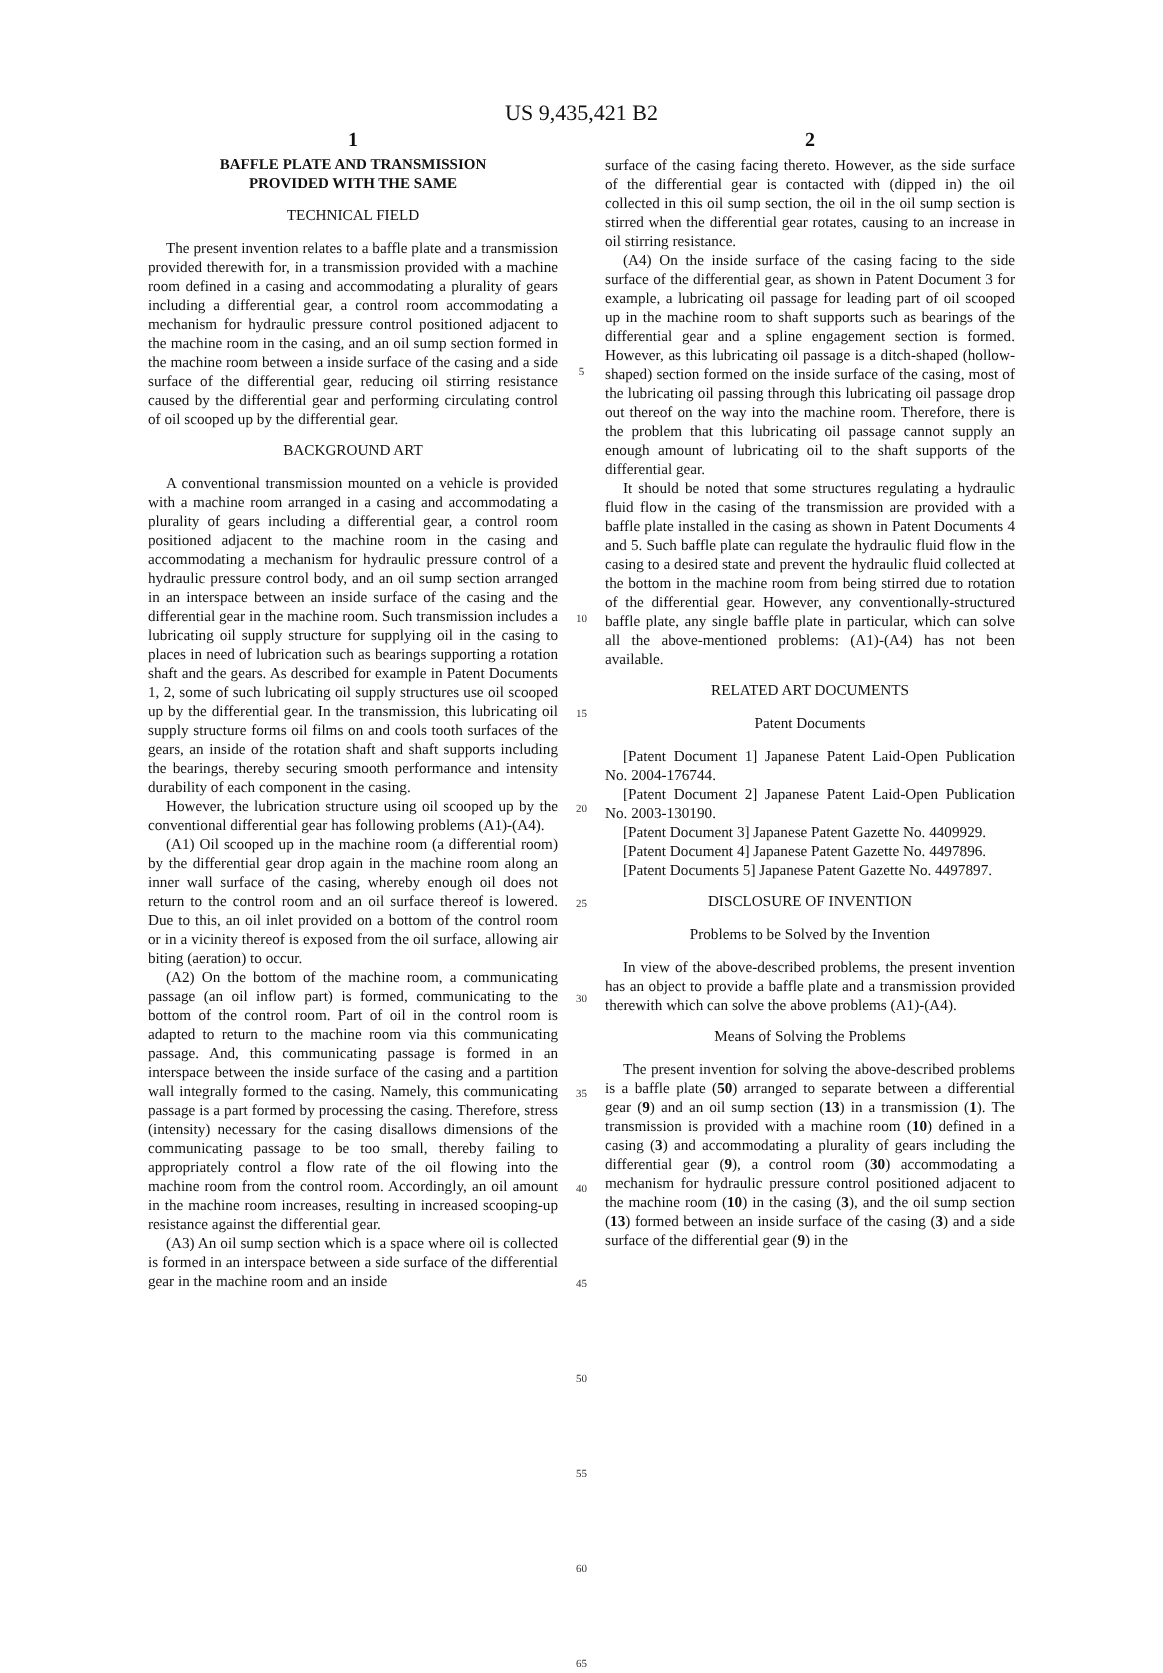US 9,435,421 B2
1
BAFFLE PLATE AND TRANSMISSION
PROVIDED WITH THE SAME
TECHNICAL FIELD
The present invention relates to a baffle plate and a transmission provided therewith for, in a transmission provided with a machine room defined in a casing and accommodating a plurality of gears including a differential gear, a control room accommodating a mechanism for hydraulic pressure control positioned adjacent to the machine room in the casing, and an oil sump section formed in the machine room between a inside surface of the casing and a side surface of the differential gear, reducing oil stirring resistance caused by the differential gear and performing circulating control of oil scooped up by the differential gear.
BACKGROUND ART
A conventional transmission mounted on a vehicle is provided with a machine room arranged in a casing and accommodating a plurality of gears including a differential gear, a control room positioned adjacent to the machine room in the casing and accommodating a mechanism for hydraulic pressure control of a hydraulic pressure control body, and an oil sump section arranged in an interspace between an inside surface of the casing and the differential gear in the machine room. Such transmission includes a lubricating oil supply structure for supplying oil in the casing to places in need of lubrication such as bearings supporting a rotation shaft and the gears. As described for example in Patent Documents 1, 2, some of such lubricating oil supply structures use oil scooped up by the differential gear. In the transmission, this lubricating oil supply structure forms oil films on and cools tooth surfaces of the gears, an inside of the rotation shaft and shaft supports including the bearings, thereby securing smooth performance and intensity durability of each component in the casing.
However, the lubrication structure using oil scooped up by the conventional differential gear has following problems (A1)-(A4).
(A1) Oil scooped up in the machine room (a differential room) by the differential gear drop again in the machine room along an inner wall surface of the casing, whereby enough oil does not return to the control room and an oil surface thereof is lowered. Due to this, an oil inlet provided on a bottom of the control room or in a vicinity thereof is exposed from the oil surface, allowing air biting (aeration) to occur.
(A2) On the bottom of the machine room, a communicating passage (an oil inflow part) is formed, communicating to the bottom of the control room. Part of oil in the control room is adapted to return to the machine room via this communicating passage. And, this communicating passage is formed in an interspace between the inside surface of the casing and a partition wall integrally formed to the casing. Namely, this communicating passage is a part formed by processing the casing. Therefore, stress (intensity) necessary for the casing disallows dimensions of the communicating passage to be too small, thereby failing to appropriately control a flow rate of the oil flowing into the machine room from the control room. Accordingly, an oil amount in the machine room increases, resulting in increased scooping-up resistance against the differential gear.
(A3) An oil sump section which is a space where oil is collected is formed in an interspace between a side surface of the differential gear in the machine room and an inside
5
10
15
20
25
30
35
40
45
50
55
60
65
2
surface of the casing facing thereto. However, as the side surface of the differential gear is contacted with (dipped in) the oil collected in this oil sump section, the oil in the oil sump section is stirred when the differential gear rotates, causing to an increase in oil stirring resistance.
(A4) On the inside surface of the casing facing to the side surface of the differential gear, as shown in Patent Document 3 for example, a lubricating oil passage for leading part of oil scooped up in the machine room to shaft supports such as bearings of the differential gear and a spline engagement section is formed. However, as this lubricating oil passage is a ditch-shaped (hollow-shaped) section formed on the inside surface of the casing, most of the lubricating oil passing through this lubricating oil passage drop out thereof on the way into the machine room. Therefore, there is the problem that this lubricating oil passage cannot supply an enough amount of lubricating oil to the shaft supports of the differential gear.
It should be noted that some structures regulating a hydraulic fluid flow in the casing of the transmission are provided with a baffle plate installed in the casing as shown in Patent Documents 4 and 5. Such baffle plate can regulate the hydraulic fluid flow in the casing to a desired state and prevent the hydraulic fluid collected at the bottom in the machine room from being stirred due to rotation of the differential gear. However, any conventionally-structured baffle plate, any single baffle plate in particular, which can solve all the above-mentioned problems: (A1)-(A4) has not been available.
RELATED ART DOCUMENTS
Patent Documents
[Patent Document 1] Japanese Patent Laid-Open Publication No. 2004-176744.
[Patent Document 2] Japanese Patent Laid-Open Publication No. 2003-130190.
[Patent Document 3] Japanese Patent Gazette No. 4409929.
[Patent Document 4] Japanese Patent Gazette No. 4497896.
[Patent Documents 5] Japanese Patent Gazette No. 4497897.
DISCLOSURE OF INVENTION
Problems to be Solved by the Invention
In view of the above-described problems, the present invention has an object to provide a baffle plate and a transmission provided therewith which can solve the above problems (A1)-(A4).
Means of Solving the Problems
The present invention for solving the above-described problems is a baffle plate (50) arranged to separate between a differential gear (9) and an oil sump section (13) in a transmission (1). The transmission is provided with a machine room (10) defined in a casing (3) and accommodating a plurality of gears including the differential gear (9), a control room (30) accommodating a mechanism for hydraulic pressure control positioned adjacent to the machine room (10) in the casing (3), and the oil sump section (13) formed between an inside surface of the casing (3) and a side surface of the differential gear (9) in the